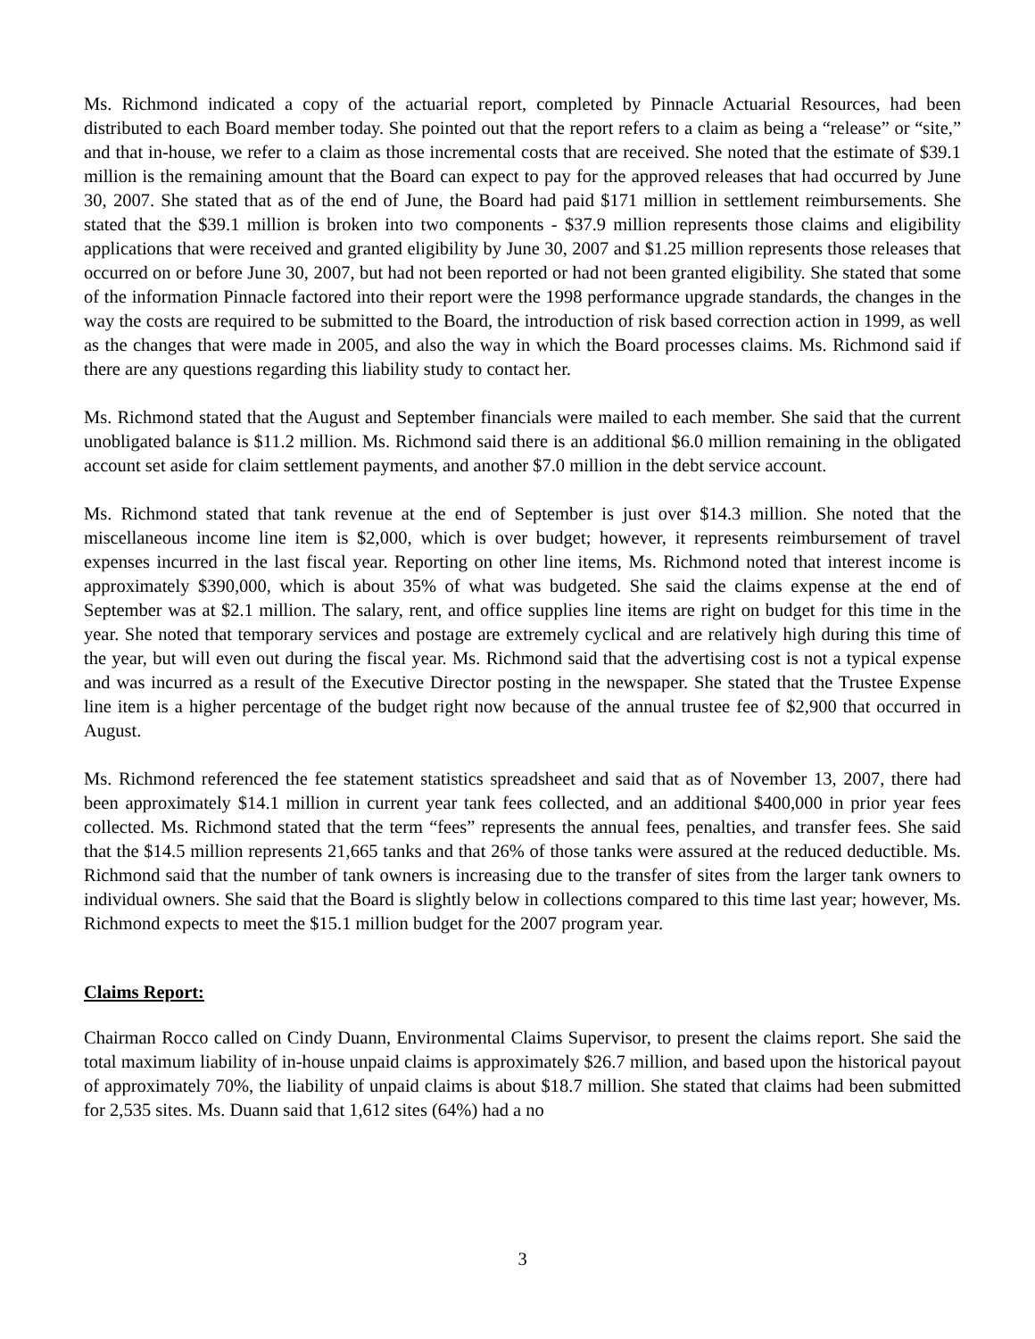Ms. Richmond indicated a copy of the actuarial report, completed by Pinnacle Actuarial Resources, had been distributed to each Board member today. She pointed out that the report refers to a claim as being a “release” or “site,” and that in-house, we refer to a claim as those incremental costs that are received. She noted that the estimate of $39.1 million is the remaining amount that the Board can expect to pay for the approved releases that had occurred by June 30, 2007. She stated that as of the end of June, the Board had paid $171 million in settlement reimbursements. She stated that the $39.1 million is broken into two components - $37.9 million represents those claims and eligibility applications that were received and granted eligibility by June 30, 2007 and $1.25 million represents those releases that occurred on or before June 30, 2007, but had not been reported or had not been granted eligibility. She stated that some of the information Pinnacle factored into their report were the 1998 performance upgrade standards, the changes in the way the costs are required to be submitted to the Board, the introduction of risk based correction action in 1999, as well as the changes that were made in 2005, and also the way in which the Board processes claims. Ms. Richmond said if there are any questions regarding this liability study to contact her.
Ms. Richmond stated that the August and September financials were mailed to each member. She said that the current unobligated balance is $11.2 million. Ms. Richmond said there is an additional $6.0 million remaining in the obligated account set aside for claim settlement payments, and another $7.0 million in the debt service account.
Ms. Richmond stated that tank revenue at the end of September is just over $14.3 million. She noted that the miscellaneous income line item is $2,000, which is over budget; however, it represents reimbursement of travel expenses incurred in the last fiscal year. Reporting on other line items, Ms. Richmond noted that interest income is approximately $390,000, which is about 35% of what was budgeted. She said the claims expense at the end of September was at $2.1 million. The salary, rent, and office supplies line items are right on budget for this time in the year. She noted that temporary services and postage are extremely cyclical and are relatively high during this time of the year, but will even out during the fiscal year. Ms. Richmond said that the advertising cost is not a typical expense and was incurred as a result of the Executive Director posting in the newspaper. She stated that the Trustee Expense line item is a higher percentage of the budget right now because of the annual trustee fee of $2,900 that occurred in August.
Ms. Richmond referenced the fee statement statistics spreadsheet and said that as of November 13, 2007, there had been approximately $14.1 million in current year tank fees collected, and an additional $400,000 in prior year fees collected. Ms. Richmond stated that the term “fees” represents the annual fees, penalties, and transfer fees. She said that the $14.5 million represents 21,665 tanks and that 26% of those tanks were assured at the reduced deductible. Ms. Richmond said that the number of tank owners is increasing due to the transfer of sites from the larger tank owners to individual owners. She said that the Board is slightly below in collections compared to this time last year; however, Ms. Richmond expects to meet the $15.1 million budget for the 2007 program year.
Claims Report:
Chairman Rocco called on Cindy Duann, Environmental Claims Supervisor, to present the claims report. She said the total maximum liability of in-house unpaid claims is approximately $26.7 million, and based upon the historical payout of approximately 70%, the liability of unpaid claims is about $18.7 million. She stated that claims had been submitted for 2,535 sites. Ms. Duann said that 1,612 sites (64%) had a no
3